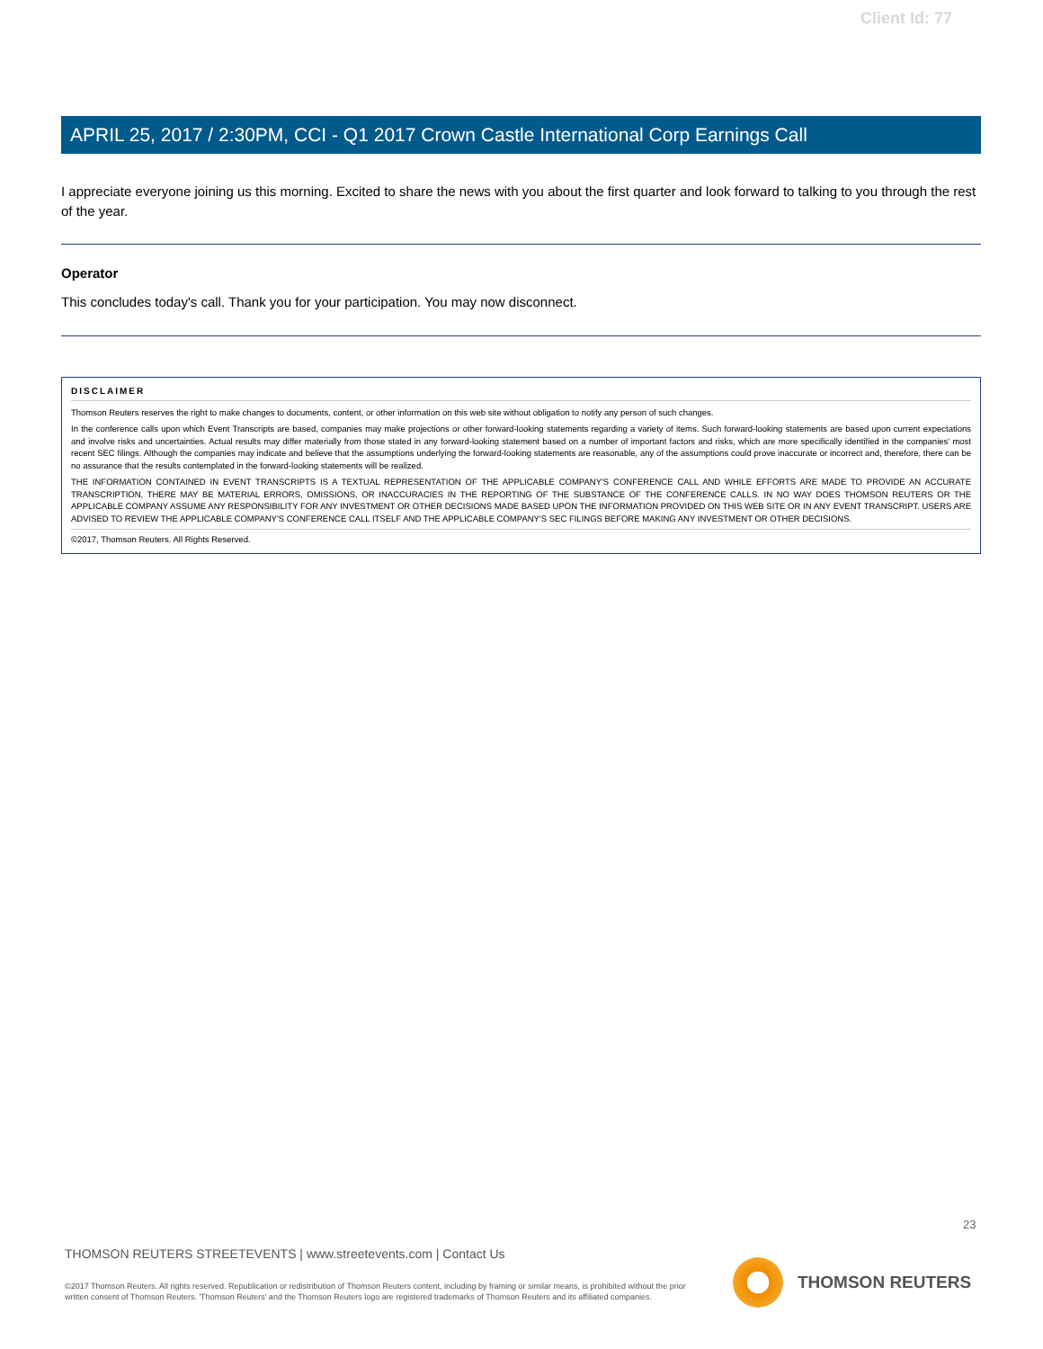Client Id: 77
APRIL 25, 2017 / 2:30PM, CCI - Q1 2017 Crown Castle International Corp Earnings Call
I appreciate everyone joining us this morning. Excited to share the news with you about the first quarter and look forward to talking to you through the rest of the year.
Operator
This concludes today's call. Thank you for your participation. You may now disconnect.
DISCLAIMER
Thomson Reuters reserves the right to make changes to documents, content, or other information on this web site without obligation to notify any person of such changes.
In the conference calls upon which Event Transcripts are based, companies may make projections or other forward-looking statements regarding a variety of items. Such forward-looking statements are based upon current expectations and involve risks and uncertainties. Actual results may differ materially from those stated in any forward-looking statement based on a number of important factors and risks, which are more specifically identified in the companies' most recent SEC filings. Although the companies may indicate and believe that the assumptions underlying the forward-looking statements are reasonable, any of the assumptions could prove inaccurate or incorrect and, therefore, there can be no assurance that the results contemplated in the forward-looking statements will be realized.
THE INFORMATION CONTAINED IN EVENT TRANSCRIPTS IS A TEXTUAL REPRESENTATION OF THE APPLICABLE COMPANY'S CONFERENCE CALL AND WHILE EFFORTS ARE MADE TO PROVIDE AN ACCURATE TRANSCRIPTION, THERE MAY BE MATERIAL ERRORS, OMISSIONS, OR INACCURACIES IN THE REPORTING OF THE SUBSTANCE OF THE CONFERENCE CALLS. IN NO WAY DOES THOMSON REUTERS OR THE APPLICABLE COMPANY ASSUME ANY RESPONSIBILITY FOR ANY INVESTMENT OR OTHER DECISIONS MADE BASED UPON THE INFORMATION PROVIDED ON THIS WEB SITE OR IN ANY EVENT TRANSCRIPT. USERS ARE ADVISED TO REVIEW THE APPLICABLE COMPANY'S CONFERENCE CALL ITSELF AND THE APPLICABLE COMPANY'S SEC FILINGS BEFORE MAKING ANY INVESTMENT OR OTHER DECISIONS.
©2017, Thomson Reuters. All Rights Reserved.
23
THOMSON REUTERS STREETEVENTS | www.streetevents.com | Contact Us
©2017 Thomson Reuters. All rights reserved. Republication or redistribution of Thomson Reuters content, including by framing or similar means, is prohibited without the prior written consent of Thomson Reuters. 'Thomson Reuters' and the Thomson Reuters logo are registered trademarks of Thomson Reuters and its affiliated companies.
THOMSON REUTERS